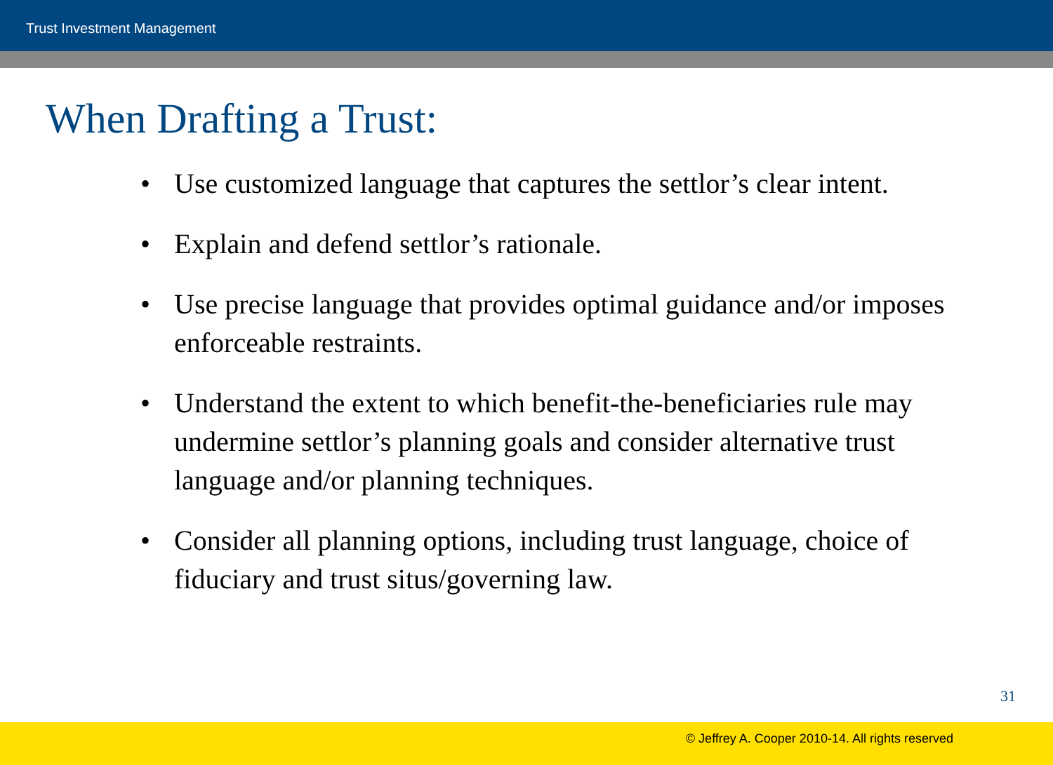Trust Investment Management
When Drafting a Trust:
• Use customized language that captures the settlor’s clear intent.
• Explain and defend settlor’s rationale.
• Use precise language that provides optimal guidance and/or imposes enforceable restraints.
• Understand the extent to which benefit-the-beneficiaries rule may undermine settlor’s planning goals and consider alternative trust language and/or planning techniques.
• Consider all planning options, including trust language, choice of fiduciary and trust situs/governing law.
31
© Jeffrey A. Cooper 2010-14. All rights reserved